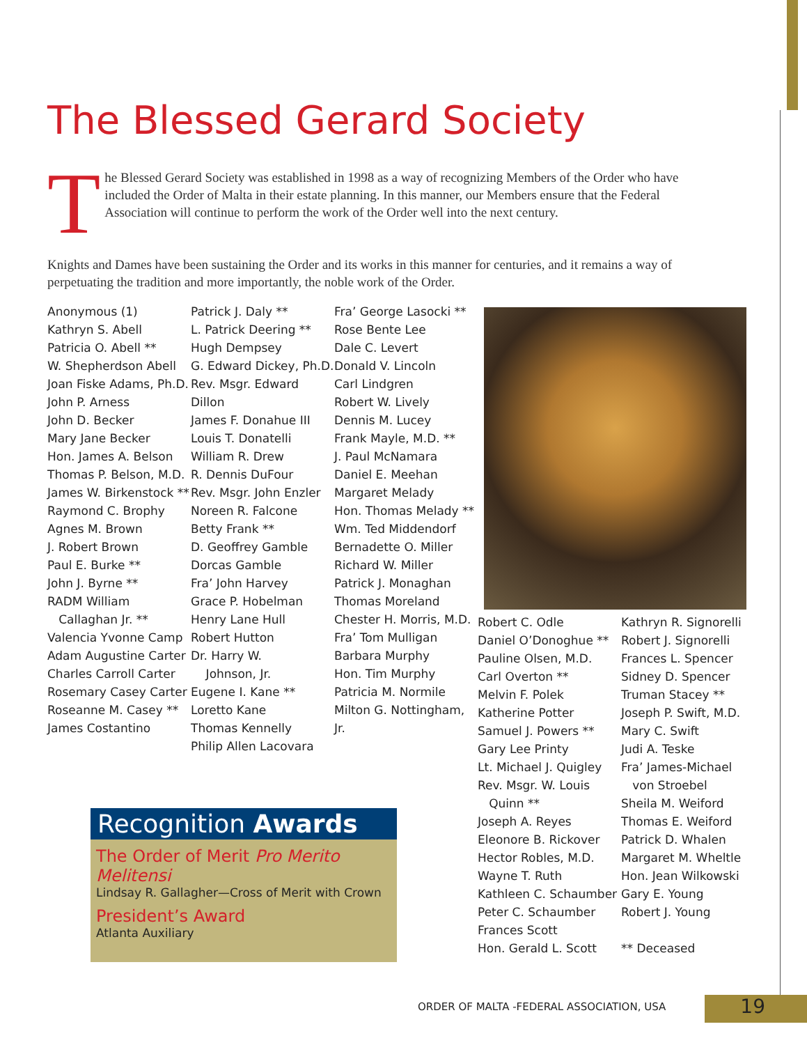The Blessed Gerard Society
The Blessed Gerard Society was established in 1998 as a way of recognizing Members of the Order who have included the Order of Malta in their estate planning. In this manner, our Members ensure that the Federal Association will continue to perform the work of the Order well into the next century.
Knights and Dames have been sustaining the Order and its works in this manner for centuries, and it remains a way of perpetuating the tradition and more importantly, the noble work of the Order.
Anonymous (1)
Kathryn S. Abell
Patricia O. Abell **
W. Shepherdson Abell
Joan Fiske Adams, Ph.D.
John P. Arness
John D. Becker
Mary Jane Becker
Hon. James A. Belson
Thomas P. Belson, M.D.
James W. Birkenstock **
Raymond C. Brophy
Agnes M. Brown
J. Robert Brown
Paul E. Burke **
John J. Byrne **
RADM William
Callaghan Jr. **
Valencia Yvonne Camp
Adam Augustine Carter
Charles Carroll Carter
Rosemary Casey Carter
Roseanne M. Casey **
James Costantino
Patrick J. Daly **
L. Patrick Deering **
Hugh Dempsey
G. Edward Dickey, Ph.D.
Rev. Msgr. Edward Dillon
James F. Donahue III
Louis T. Donatelli
William R. Drew
R. Dennis DuFour
Rev. Msgr. John Enzler
Noreen R. Falcone
Betty Frank **
D. Geoffrey Gamble
Dorcas Gamble
Fra’ John Harvey
Grace P. Hobelman
Henry Lane Hull
Robert Hutton
Dr. Harry W.
Johnson, Jr.
Eugene I. Kane **
Loretto Kane
Thomas Kennelly
Philip Allen Lacovara
Fra’ George Lasocki **
Rose Bente Lee
Dale C. Levert
Donald V. Lincoln
Carl Lindgren
Robert W. Lively
Dennis M. Lucey
Frank Mayle, M.D. **
J. Paul McNamara
Daniel E. Meehan
Margaret Melady
Hon. Thomas Melady **
Wm. Ted Middendorf
Bernadette O. Miller
Richard W. Miller
Patrick J. Monaghan
Thomas Moreland
Chester H. Morris, M.D.
Fra’ Tom Mulligan
Barbara Murphy
Hon. Tim Murphy
Patricia M. Normile
Milton G. Nottingham, Jr.
Robert C. Odle
Daniel O’Donoghue **
Pauline Olsen, M.D.
Carl Overton **
Melvin F. Polek
Katherine Potter
Samuel J. Powers **
Gary Lee Printy
Lt. Michael J. Quigley
Rev. Msgr. W. Louis
Quinn **
Joseph A. Reyes
Eleonore B. Rickover
Hector Robles, M.D.
Wayne T. Ruth
Kathleen C. Schaumber
Peter C. Schaumber
Frances Scott
Hon. Gerald L. Scott
Kathryn R. Signorelli
Robert J. Signorelli
Frances L. Spencer
Sidney D. Spencer
Truman Stacey **
Joseph P. Swift, M.D.
Mary C. Swift
Judi A. Teske
Fra’ James-Michael
von Stroebel
Sheila M. Weiford
Thomas E. Weiford
Patrick D. Whalen
Margaret M. Wheltle
Hon. Jean Wilkowski
Gary E. Young
Robert J. Young
** Deceased
Recognition Awards
The Order of Merit Pro Merito Melitensi
Lindsay R. Gallagher—Cross of Merit with Crown
President’s Award
Atlanta Auxiliary
ORDER OF MALTA -FEDERAL ASSOCIATION, USA
19